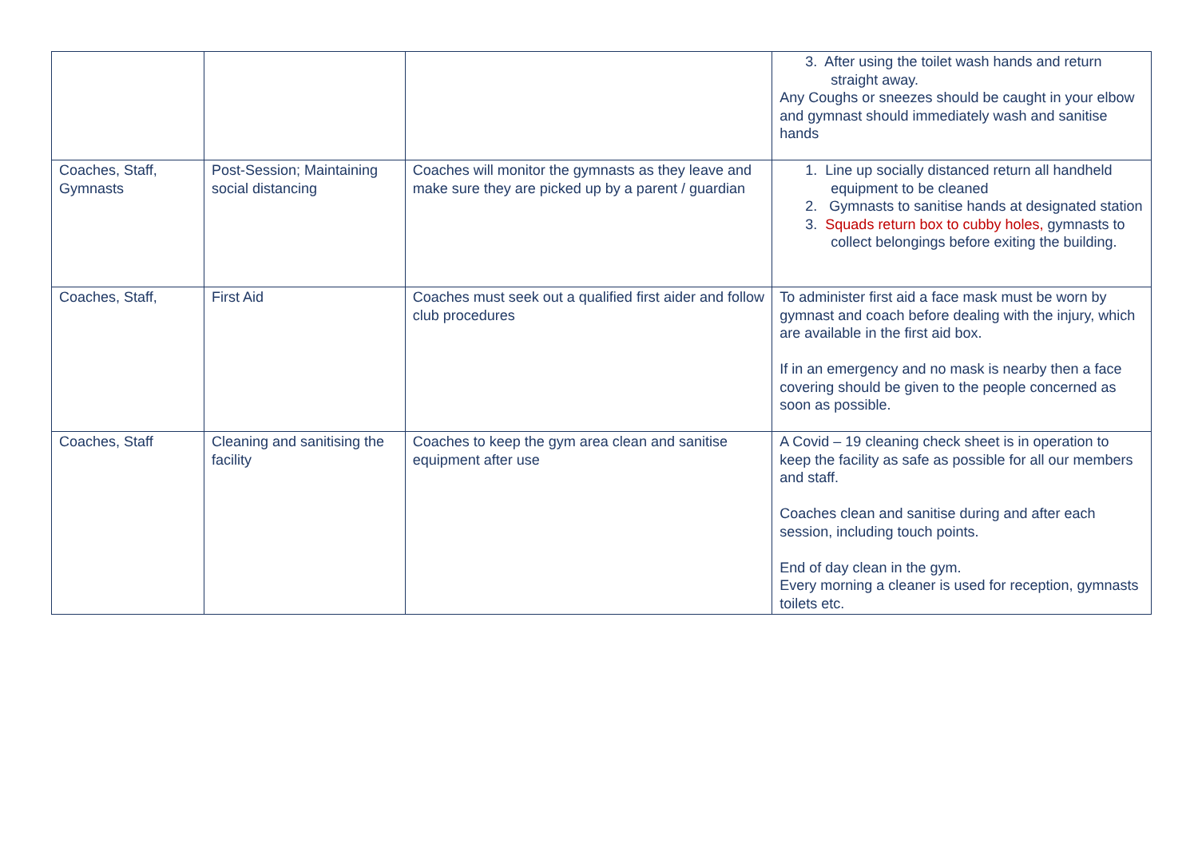| | | | 3. After using the toilet wash hands and return straight away. Any Coughs or sneezes should be caught in your elbow and gymnast should immediately wash and sanitise hands |
| Coaches, Staff, Gymnasts | Post-Session; Maintaining social distancing | Coaches will monitor the gymnasts as they leave and make sure they are picked up by a parent / guardian | 1. Line up socially distanced return all handheld equipment to be cleaned 2. Gymnasts to sanitise hands at designated station 3. Squads return box to cubby holes, gymnasts to collect belongings before exiting the building. |
| Coaches, Staff, | First Aid | Coaches must seek out a qualified first aider and follow club procedures | To administer first aid a face mask must be worn by gymnast and coach before dealing with the injury, which are available in the first aid box. If in an emergency and no mask is nearby then a face covering should be given to the people concerned as soon as possible. |
| Coaches, Staff | Cleaning and sanitising the facility | Coaches to keep the gym area clean and sanitise equipment after use | A Covid – 19 cleaning check sheet is in operation to keep the facility as safe as possible for all our members and staff. Coaches clean and sanitise during and after each session, including touch points. End of day clean in the gym. Every morning a cleaner is used for reception, gymnasts toilets etc. |